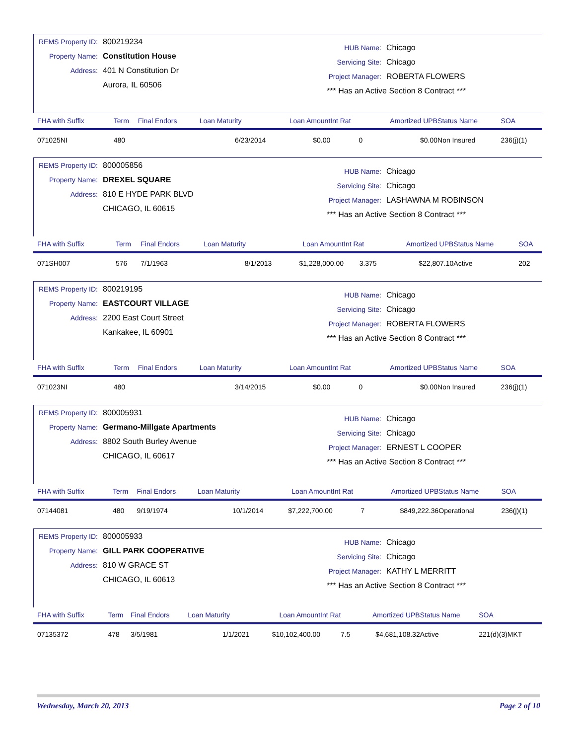REMS Property ID: 800219234
Property Name: Constitution House
Address: 401 N Constitution Dr
Aurora, IL 60506
HUB Name: Chicago
Servicing Site: Chicago
Project Manager: ROBERTA FLOWERS
*** Has an Active Section 8 Contract ***
| FHA with Suffix | Term | Final Endors | Loan Maturity | Loan Amount | Int Rat | Amortized UPB | Status Name | SOA |
| --- | --- | --- | --- | --- | --- | --- | --- | --- |
| 071025NI | 480 | | 6/23/2014 | $0.00 | 0 | $0.00 | Non Insured | 236(j)(1) |
REMS Property ID: 800005856
Property Name: DREXEL SQUARE
Address: 810 E HYDE PARK BLVD
CHICAGO, IL 60615
HUB Name: Chicago
Servicing Site: Chicago
Project Manager: LASHAWNA M ROBINSON
*** Has an Active Section 8 Contract ***
| FHA with Suffix | Term | Final Endors | Loan Maturity | Loan Amount | Int Rat | Amortized UPB | Status Name | SOA |
| --- | --- | --- | --- | --- | --- | --- | --- | --- |
| 071SH007 | 576 | 7/1/1963 | 8/1/2013 | $1,228,000.00 | 3.375 | $22,807.10 | Active | 202 |
REMS Property ID: 800219195
Property Name: EASTCOURT VILLAGE
Address: 2200 East Court Street
Kankakee, IL 60901
HUB Name: Chicago
Servicing Site: Chicago
Project Manager: ROBERTA FLOWERS
*** Has an Active Section 8 Contract ***
| FHA with Suffix | Term | Final Endors | Loan Maturity | Loan Amount | Int Rat | Amortized UPB | Status Name | SOA |
| --- | --- | --- | --- | --- | --- | --- | --- | --- |
| 071023NI | 480 | | 3/14/2015 | $0.00 | 0 | $0.00 | Non Insured | 236(j)(1) |
REMS Property ID: 800005931
Property Name: Germano-Millgate Apartments
Address: 8802 South Burley Avenue
CHICAGO, IL 60617
HUB Name: Chicago
Servicing Site: Chicago
Project Manager: ERNEST L COOPER
*** Has an Active Section 8 Contract ***
| FHA with Suffix | Term | Final Endors | Loan Maturity | Loan Amount | Int Rat | Amortized UPB | Status Name | SOA |
| --- | --- | --- | --- | --- | --- | --- | --- | --- |
| 07144081 | 480 | 9/19/1974 | 10/1/2014 | $7,222,700.00 | 7 | $849,222.36 | Operational | 236(j)(1) |
REMS Property ID: 800005933
Property Name: GILL PARK COOPERATIVE
Address: 810 W GRACE ST
CHICAGO, IL 60613
HUB Name: Chicago
Servicing Site: Chicago
Project Manager: KATHY L MERRITT
*** Has an Active Section 8 Contract ***
| FHA with Suffix | Term | Final Endors | Loan Maturity | Loan Amount | Int Rat | Amortized UPB | Status Name | SOA |
| --- | --- | --- | --- | --- | --- | --- | --- | --- |
| 07135372 | 478 | 3/5/1981 | 1/1/2021 | $10,102,400.00 | 7.5 | $4,681,108.32 | Active | 221(d)(3)MKT |
Wednesday, March 20, 2013 Page 2 of 10